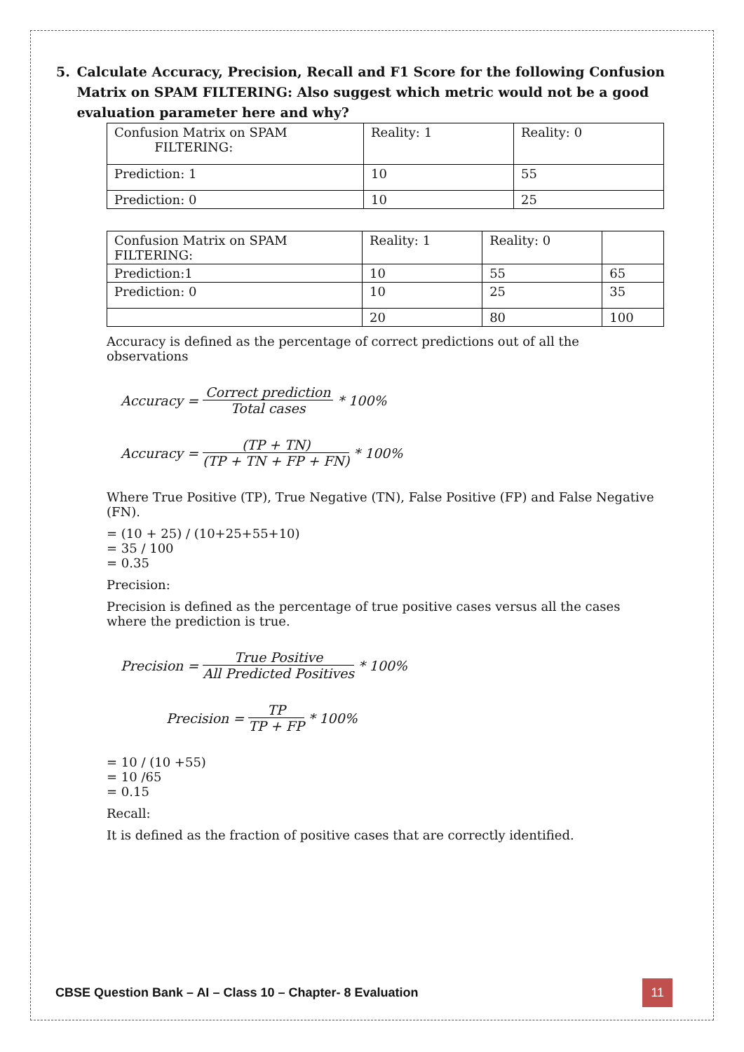5. Calculate Accuracy, Precision, Recall and F1 Score for the following Confusion Matrix on SPAM FILTERING: Also suggest which metric would not be a good evaluation parameter here and why?
| Confusion Matrix on SPAM FILTERING: | Reality: 1 | Reality: 0 |
| Prediction: 1 | 10 | 55 |
| Prediction: 0 | 10 | 25 |
| Confusion Matrix on SPAM FILTERING: | Reality: 1 | Reality: 0 | |
| Prediction:1 | 10 | 55 | 65 |
| Prediction: 0 | 10 | 25 | 35 |
| | 20 | 80 | 100 |
Accuracy is defined as the percentage of correct predictions out of all the observations
Accuracy = Correct prediction Total cases * 100%
Accuracy = (TP + TN) (TP + TN + FP + FN) * 100%
Where True Positive (TP), True Negative (TN), False Positive (FP) and False Negative (FN).
= (10 + 25) / (10+25+55+10)
= 35 / 100
= 0.35
Precision:
Precision is defined as the percentage of true positive cases versus all the cases where the prediction is true.
Precision = True Positive All Predicted Positives * 100%
Precision = TP TP + FP * 100%
= 10 / (10 +55)
= 10 /65
= 0.15
Recall:
It is defined as the fraction of positive cases that are correctly identified.
CBSE Question Bank – AI – Class 10 – Chapter- 8 Evaluation 11